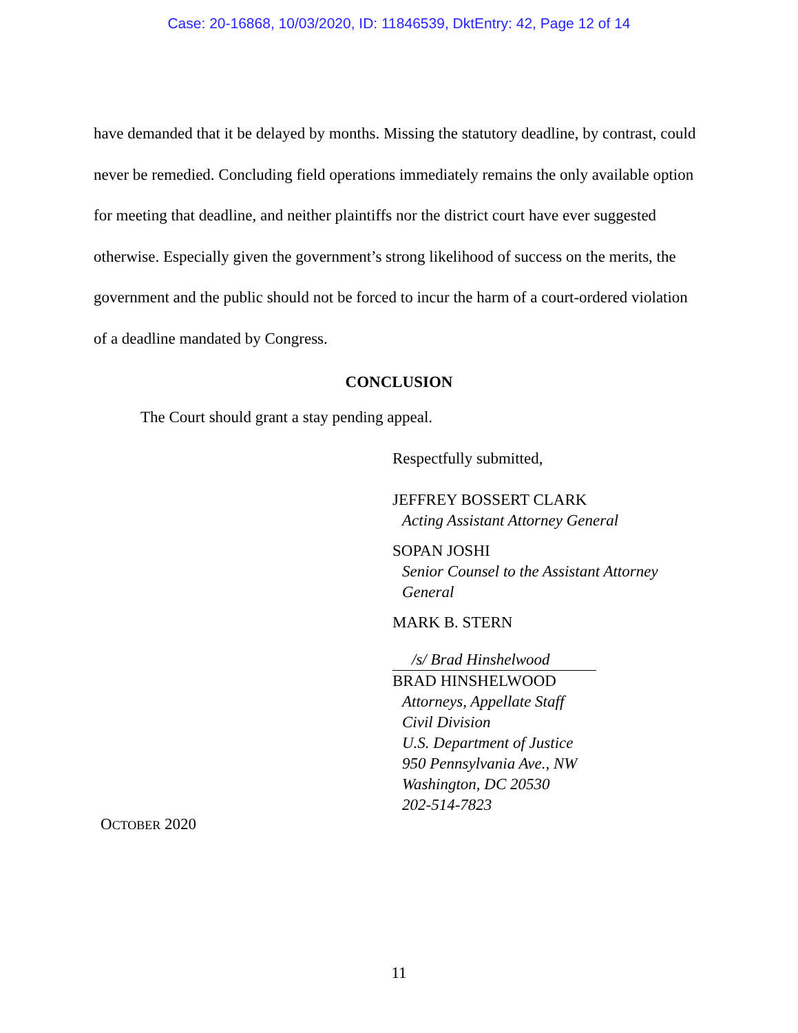Case: 20-16868, 10/03/2020, ID: 11846539, DktEntry: 42, Page 12 of 14
have demanded that it be delayed by months. Missing the statutory deadline, by contrast, could never be remedied. Concluding field operations immediately remains the only available option for meeting that deadline, and neither plaintiffs nor the district court have ever suggested otherwise. Especially given the government’s strong likelihood of success on the merits, the government and the public should not be forced to incur the harm of a court-ordered violation of a deadline mandated by Congress.
CONCLUSION
The Court should grant a stay pending appeal.
Respectfully submitted,
JEFFREY BOSSERT CLARK
Acting Assistant Attorney General
SOPAN JOSHI
Senior Counsel to the Assistant Attorney
General
MARK B. STERN
/s/ Brad Hinshelwood
BRAD HINSHELWOOD
Attorneys, Appellate Staff
Civil Division
U.S. Department of Justice
950 Pennsylvania Ave., NW
Washington, DC 20530
202-514-7823
OCTOBER 2020
11